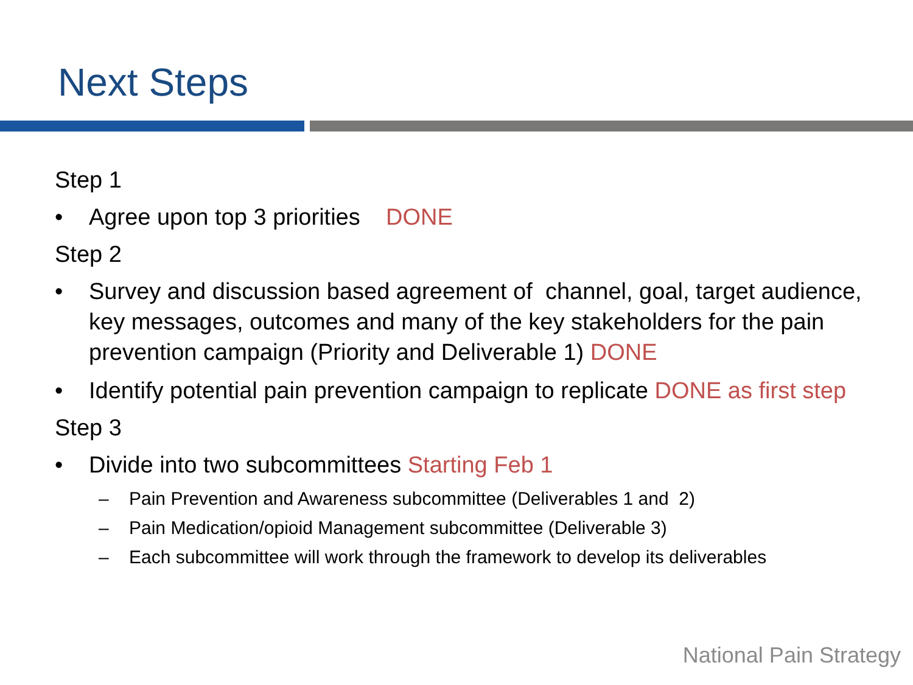Next Steps
Step 1
• Agree upon top 3 priorities DONE
Step 2
• Survey and discussion based agreement of channel, goal, target audience, key messages, outcomes and many of the key stakeholders for the pain prevention campaign (Priority and Deliverable 1) DONE
• Identify potential pain prevention campaign to replicate DONE as first step
Step 3
• Divide into two subcommittees Starting Feb 1
– Pain Prevention and Awareness subcommittee (Deliverables 1 and 2)
– Pain Medication/opioid Management subcommittee (Deliverable 3)
– Each subcommittee will work through the framework to develop its deliverables
National Pain Strategy